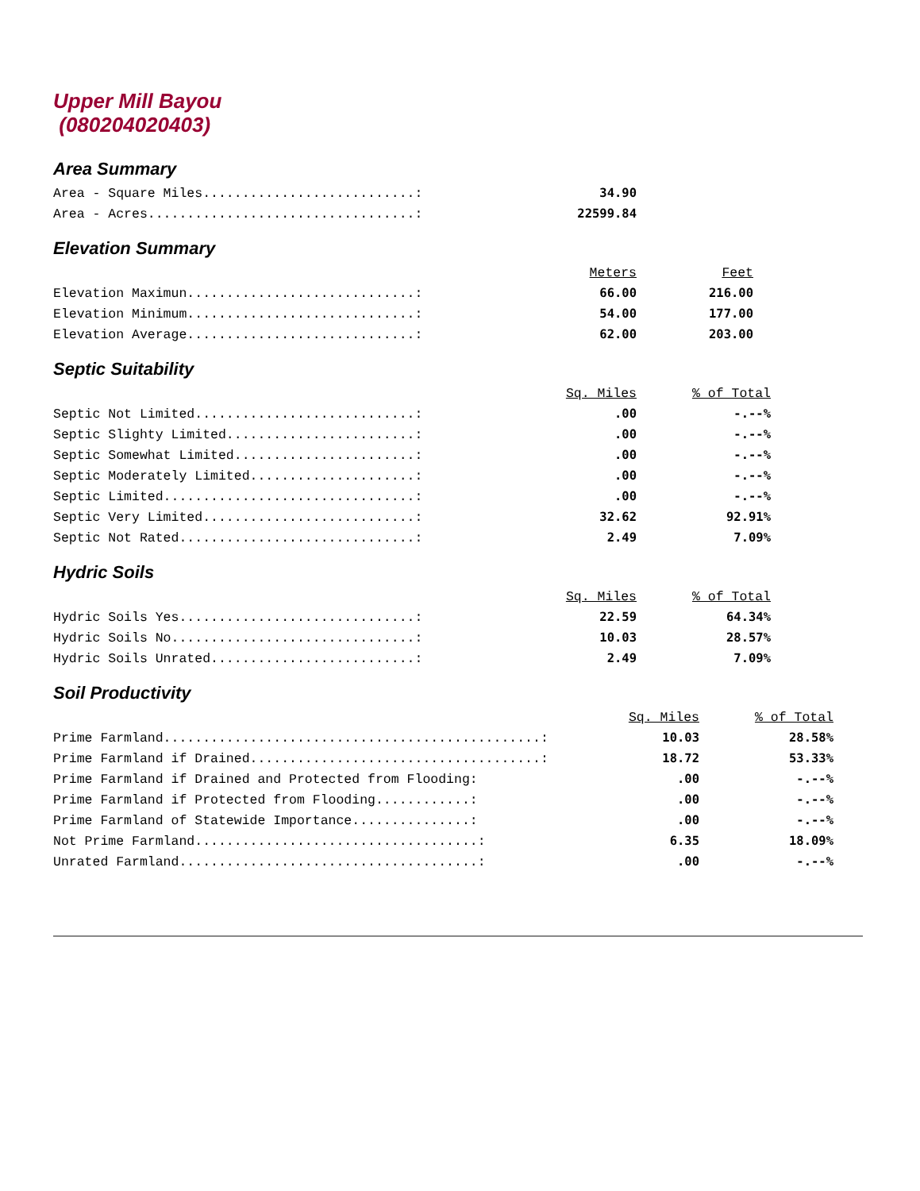Upper Mill Bayou
(080204020403)
Area Summary
| Area - Square Miles...........................: | 34.90 |
| Area - Acres..................................: | 22599.84 |
Elevation Summary
| | Meters | Feet |
| Elevation Maximun.............................: | 66.00 | 216.00 |
| Elevation Minimum.............................: | 54.00 | 177.00 |
| Elevation Average.............................: | 62.00 | 203.00 |
Septic Suitability
| | Sq. Miles | % of Total |
| Septic Not Limited............................: | .00 | -.--% |
| Septic Slighty Limited........................: | .00 | -.--% |
| Septic Somewhat Limited.......................: | .00 | -.--% |
| Septic Moderately Limited.....................: | .00 | -.--% |
| Septic Limited................................: | .00 | -.--% |
| Septic Very Limited...........................: | 32.62 | 92.91% |
| Septic Not Rated..............................: | 2.49 | 7.09% |
Hydric Soils
| | Sq. Miles | % of Total |
| Hydric Soils Yes..............................: | 22.59 | 64.34% |
| Hydric Soils No...............................: | 10.03 | 28.57% |
| Hydric Soils Unrated..........................: | 2.49 | 7.09% |
Soil Productivity
| | Sq. Miles | % of Total |
| Prime Farmland................................................: | 10.03 | 28.58% |
| Prime Farmland if Drained.....................................: | 18.72 | 53.33% |
| Prime Farmland if Drained and Protected from Flooding: | .00 | -.--% |
| Prime Farmland if Protected from Flooding............: | .00 | -.--% |
| Prime Farmland of Statewide Importance...............: | .00 | -.--% |
| Not Prime Farmland....................................: | 6.35 | 18.09% |
| Unrated Farmland......................................: | .00 | -.--% |